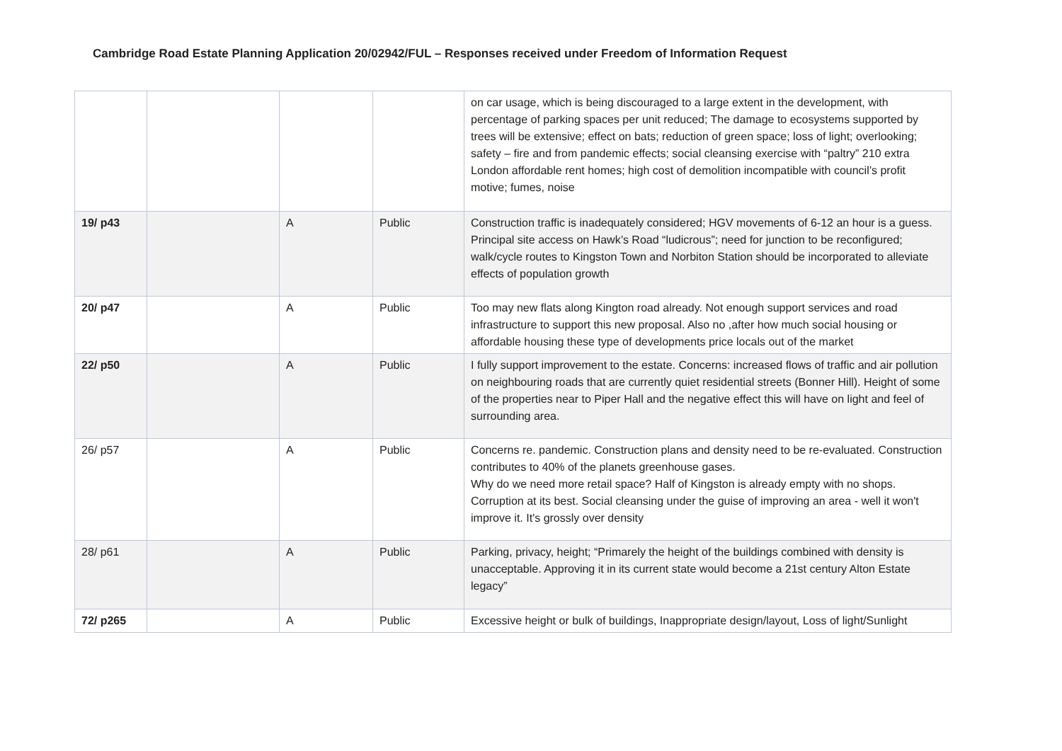Cambridge Road Estate Planning Application 20/02942/FUL – Responses received under Freedom of Information Request
| | | | | on car usage, which is being discouraged to a large extent in the development, with percentage of parking spaces per unit reduced; The damage to ecosystems supported by trees will be extensive; effect on bats; reduction of green space; loss of light; overlooking; safety – fire and from pandemic effects; social cleansing exercise with “paltry” 210 extra London affordable rent homes; high cost of demolition incompatible with council’s profit motive; fumes, noise |
| 19/ p43 | | A | Public | Construction traffic is inadequately considered; HGV movements of 6-12 an hour is a guess. Principal site access on Hawk’s Road “ludicrous”; need for junction to be reconfigured; walk/cycle routes to Kingston Town and Norbiton Station should be incorporated to alleviate effects of population growth |
| 20/ p47 | | A | Public | Too may new flats along Kington road already. Not enough support services and road infrastructure to support this new proposal. Also no ,after how much social housing or affordable housing these type of developments price locals out of the market |
| 22/ p50 | | A | Public | I fully support improvement to the estate. Concerns: increased flows of traffic and air pollution on neighbouring roads that are currently quiet residential streets (Bonner Hill). Height of some of the properties near to Piper Hall and the negative effect this will have on light and feel of surrounding area. |
| 26/ p57 | | A | Public | Concerns re. pandemic. Construction plans and density need to be re-evaluated. Construction contributes to 40% of the planets greenhouse gases. Why do we need more retail space? Half of Kingston is already empty with no shops. Corruption at its best. Social cleansing under the guise of improving an area - well it won't improve it. It's grossly over density |
| 28/ p61 | | A | Public | Parking, privacy, height; “Primarely the height of the buildings combined with density is unacceptable. Approving it in its current state would become a 21st century Alton Estate legacy” |
| 72/ p265 | | A | Public | Excessive height or bulk of buildings, Inappropriate design/layout, Loss of light/Sunlight |